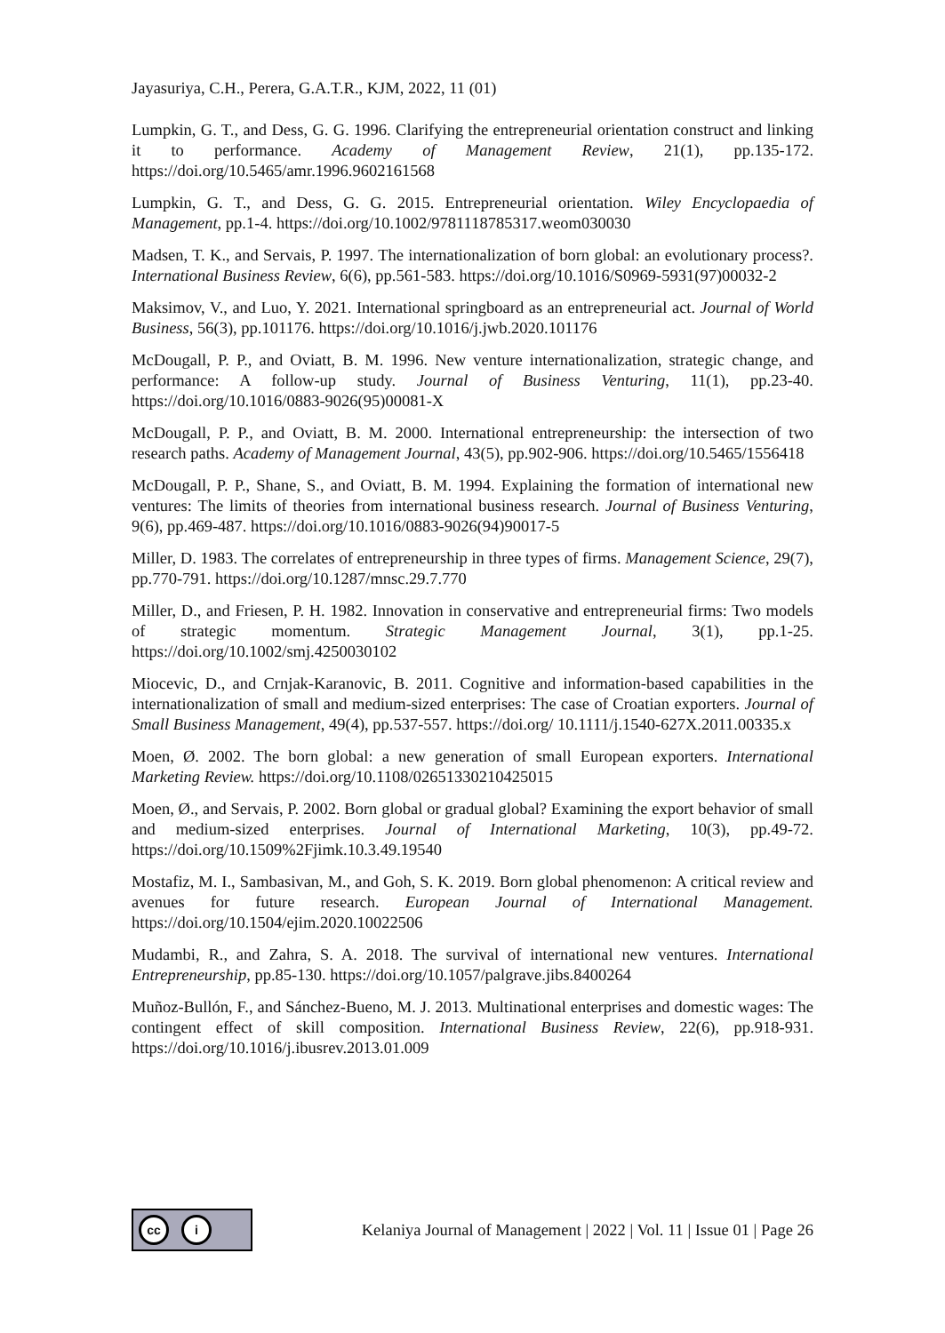Jayasuriya, C.H., Perera, G.A.T.R., KJM, 2022, 11 (01)
Lumpkin, G. T., and Dess, G. G. 1996. Clarifying the entrepreneurial orientation construct and linking it to performance. Academy of Management Review, 21(1), pp.135-172. https://doi.org/10.5465/amr.1996.9602161568
Lumpkin, G. T., and Dess, G. G. 2015. Entrepreneurial orientation. Wiley Encyclopaedia of Management, pp.1-4. https://doi.org/10.1002/9781118785317.weom030030
Madsen, T. K., and Servais, P. 1997. The internationalization of born global: an evolutionary process?. International Business Review, 6(6), pp.561-583. https://doi.org/10.1016/S0969-5931(97)00032-2
Maksimov, V., and Luo, Y. 2021. International springboard as an entrepreneurial act. Journal of World Business, 56(3), pp.101176. https://doi.org/10.1016/j.jwb.2020.101176
McDougall, P. P., and Oviatt, B. M. 1996. New venture internationalization, strategic change, and performance: A follow-up study. Journal of Business Venturing, 11(1), pp.23-40. https://doi.org/10.1016/0883-9026(95)00081-X
McDougall, P. P., and Oviatt, B. M. 2000. International entrepreneurship: the intersection of two research paths. Academy of Management Journal, 43(5), pp.902-906. https://doi.org/10.5465/1556418
McDougall, P. P., Shane, S., and Oviatt, B. M. 1994. Explaining the formation of international new ventures: The limits of theories from international business research. Journal of Business Venturing, 9(6), pp.469-487. https://doi.org/10.1016/0883-9026(94)90017-5
Miller, D. 1983. The correlates of entrepreneurship in three types of firms. Management Science, 29(7), pp.770-791. https://doi.org/10.1287/mnsc.29.7.770
Miller, D., and Friesen, P. H. 1982. Innovation in conservative and entrepreneurial firms: Two models of strategic momentum. Strategic Management Journal, 3(1), pp.1-25. https://doi.org/10.1002/smj.4250030102
Miocevic, D., and Crnjak-Karanovic, B. 2011. Cognitive and information-based capabilities in the internationalization of small and medium-sized enterprises: The case of Croatian exporters. Journal of Small Business Management, 49(4), pp.537-557. https://doi.org/ 10.1111/j.1540-627X.2011.00335.x
Moen, Ø. 2002. The born global: a new generation of small European exporters. International Marketing Review. https://doi.org/10.1108/02651330210425015
Moen, Ø., and Servais, P. 2002. Born global or gradual global? Examining the export behavior of small and medium-sized enterprises. Journal of International Marketing, 10(3), pp.49-72. https://doi.org/10.1509%2Fjimk.10.3.49.19540
Mostafiz, M. I., Sambasivan, M., and Goh, S. K. 2019. Born global phenomenon: A critical review and avenues for future research. European Journal of International Management. https://doi.org/10.1504/ejim.2020.10022506
Mudambi, R., and Zahra, S. A. 2018. The survival of international new ventures. International Entrepreneurship, pp.85-130. https://doi.org/10.1057/palgrave.jibs.8400264
Muñoz-Bullón, F., and Sánchez-Bueno, M. J. 2013. Multinational enterprises and domestic wages: The contingent effect of skill composition. International Business Review, 22(6), pp.918-931. https://doi.org/10.1016/j.ibusrev.2013.01.009
cc i
Kelaniya Journal of Management | 2022 | Vol. 11 | Issue 01 | Page 26